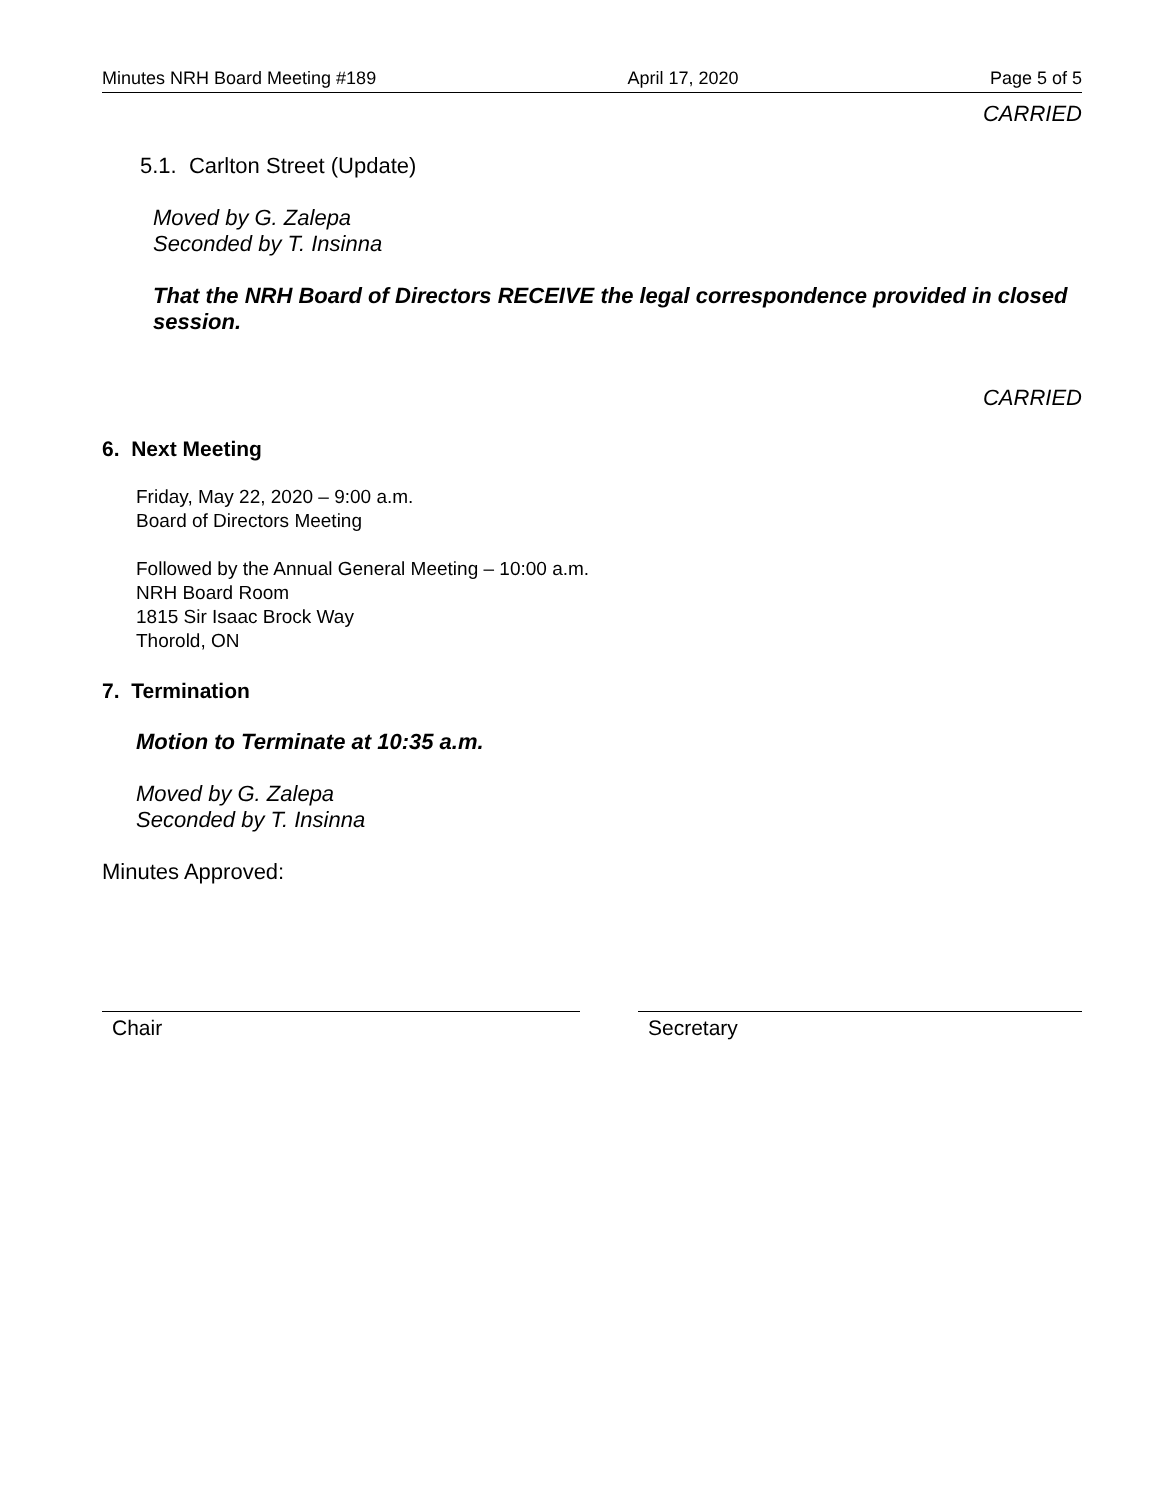Minutes NRH Board Meeting #189 April 17, 2020 Page 5 of 5
CARRIED
5.1. Carlton Street (Update)
Moved by G. Zalepa
Seconded by T. Insinna
That the NRH Board of Directors RECEIVE the legal correspondence provided in closed session.
CARRIED
6. Next Meeting
Friday, May 22, 2020 – 9:00 a.m.
Board of Directors Meeting
Followed by the Annual General Meeting – 10:00 a.m.
NRH Board Room
1815 Sir Isaac Brock Way
Thorold, ON
7. Termination
Motion to Terminate at 10:35 a.m.
Moved by G. Zalepa
Seconded by T. Insinna
Minutes Approved:
Chair Secretary